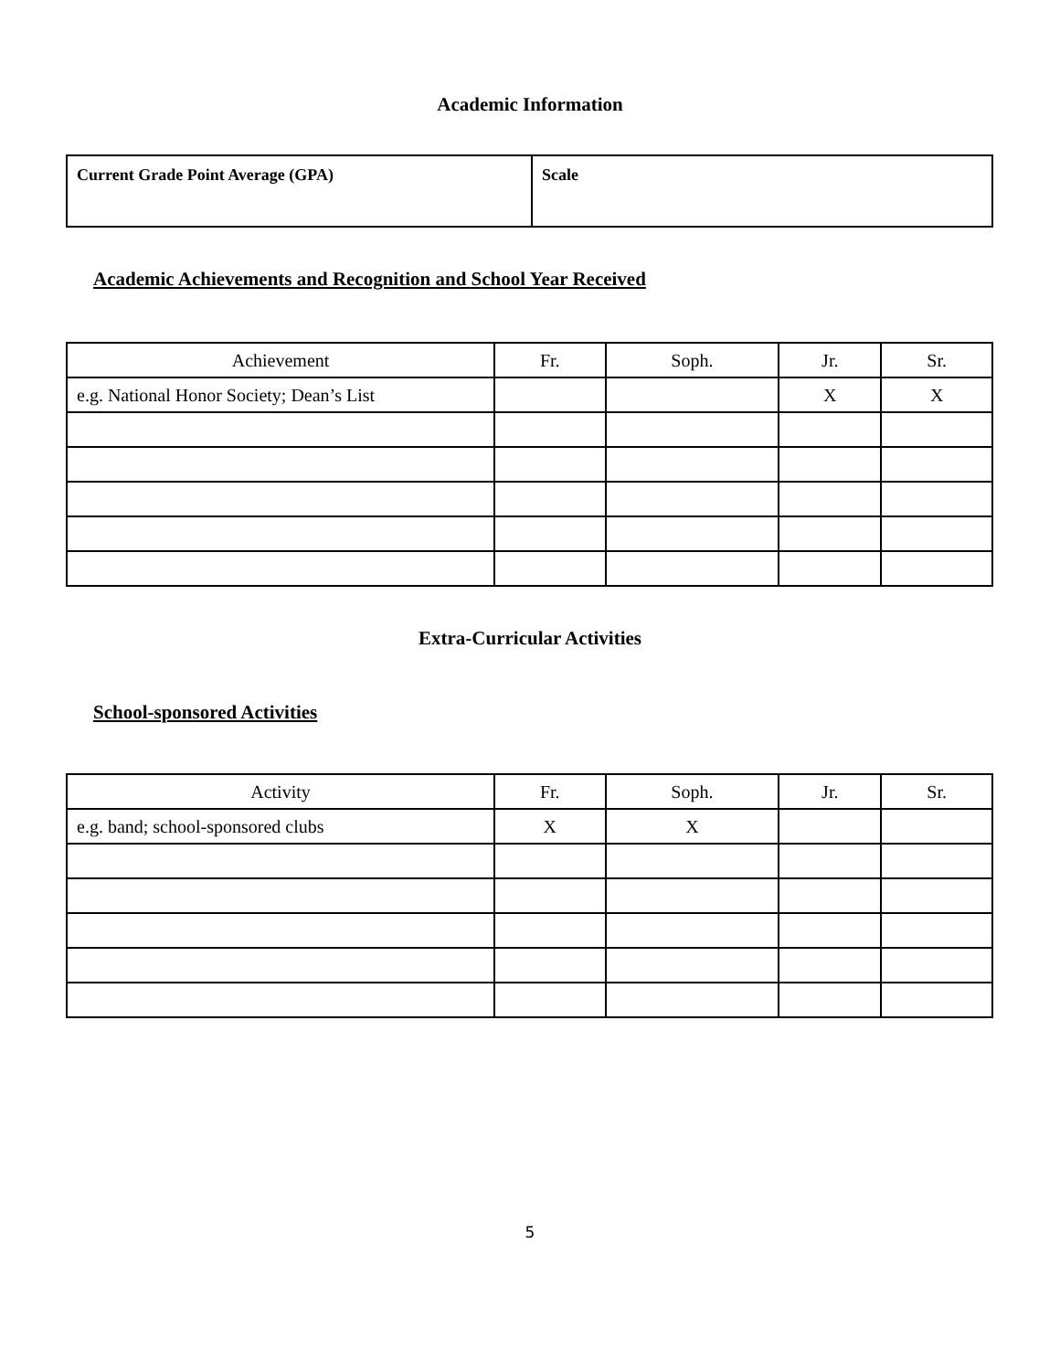Academic Information
| Current Grade Point Average (GPA) | Scale |
Academic Achievements and Recognition and School Year Received
| Achievement | Fr. | Soph. | Jr. | Sr. |
| e.g. National Honor Society; Dean’s List | | | X | X |
Extra-Curricular Activities
School-sponsored Activities
| Activity | Fr. | Soph. | Jr. | Sr. |
| e.g. band; school-sponsored clubs | X | X | | |
5